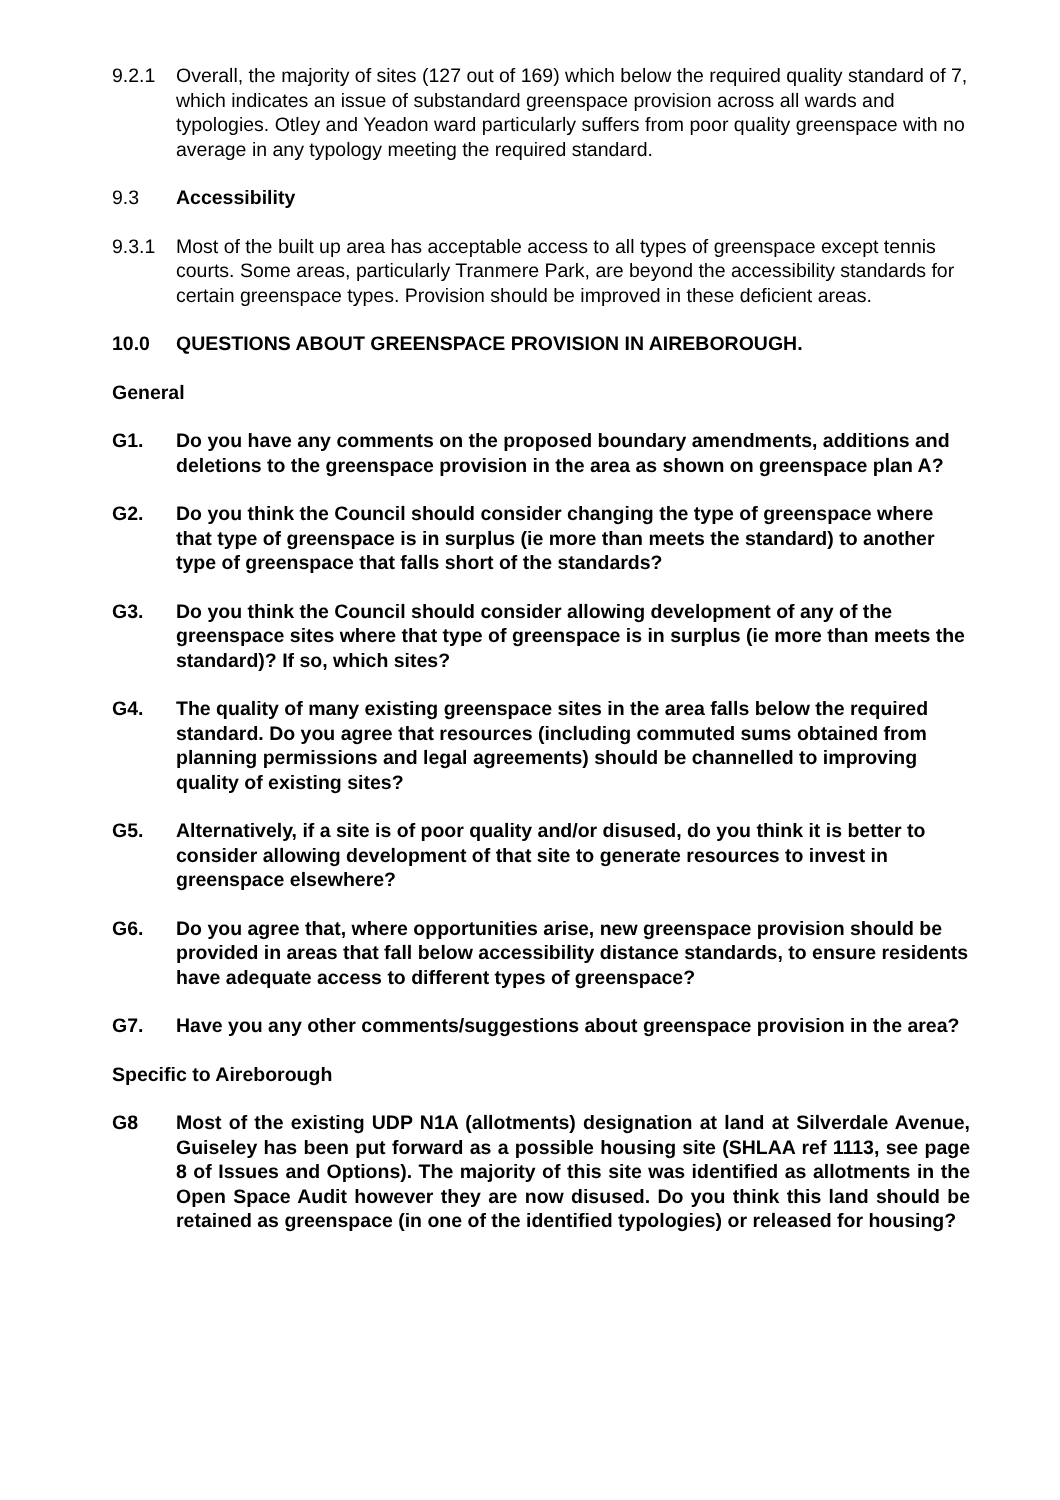9.2.1 Overall, the majority of sites (127 out of 169) which below the required quality standard of 7, which indicates an issue of substandard greenspace provision across all wards and typologies. Otley and Yeadon ward particularly suffers from poor quality greenspace with no average in any typology meeting the required standard.
9.3 Accessibility
9.3.1 Most of the built up area has acceptable access to all types of greenspace except tennis courts. Some areas, particularly Tranmere Park, are beyond the accessibility standards for certain greenspace types. Provision should be improved in these deficient areas.
10.0 QUESTIONS ABOUT GREENSPACE PROVISION IN AIREBOROUGH.
General
G1. Do you have any comments on the proposed boundary amendments, additions and deletions to the greenspace provision in the area as shown on greenspace plan A?
G2. Do you think the Council should consider changing the type of greenspace where that type of greenspace is in surplus (ie more than meets the standard) to another type of greenspace that falls short of the standards?
G3. Do you think the Council should consider allowing development of any of the greenspace sites where that type of greenspace is in surplus (ie more than meets the standard)? If so, which sites?
G4. The quality of many existing greenspace sites in the area falls below the required standard. Do you agree that resources (including commuted sums obtained from planning permissions and legal agreements) should be channelled to improving quality of existing sites?
G5. Alternatively, if a site is of poor quality and/or disused, do you think it is better to consider allowing development of that site to generate resources to invest in greenspace elsewhere?
G6. Do you agree that, where opportunities arise, new greenspace provision should be provided in areas that fall below accessibility distance standards, to ensure residents have adequate access to different types of greenspace?
G7. Have you any other comments/suggestions about greenspace provision in the area?
Specific to Aireborough
G8 Most of the existing UDP N1A (allotments) designation at land at Silverdale Avenue, Guiseley has been put forward as a possible housing site (SHLAA ref 1113, see page 8 of Issues and Options). The majority of this site was identified as allotments in the Open Space Audit however they are now disused. Do you think this land should be retained as greenspace (in one of the identified typologies) or released for housing?